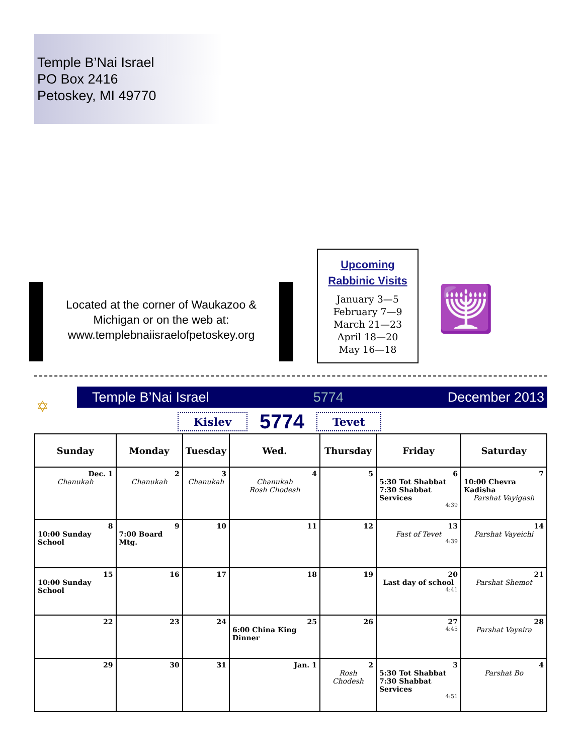Temple B’Nai Israel
PO Box 2416
Petoskey, MI 49770
Located at the corner of Waukazoo & Michigan or on the web at: www.templebnaiisraelofpetoskey.org
Upcoming
Rabbinic Visits
January 3—5
February 7—9
March 21—23
April 18—20
May 16—18
🕎
Temple B’Nai Israel 5774 December 2013
✡ Kislev 5774 Tevet
| Sunday | Monday | Tuesday | Wed. | Thursday | Friday | Saturday |
| --- | --- | --- | --- | --- | --- | --- |
| Dec. 1 Chanukah | 2 Chanukah | 3 Chanukah | 4 Chanukah Rosh Chodesh | 5 | 6 5:30 Tot Shabbat 7:30 Shabbat Services 4:39 | 7 10:00 Chevra Kadisha Parshat Vayigash |
| 8 10:00 Sunday School | 9 7:00 Board Mtg. | 10 | 11 | 12 | 13 Fast of Tevet 4:39 | 14 Parshat Vayeichi |
| 15 10:00 Sunday School | 16 | 17 | 18 | 19 | 20 Last day of school 4:41 | 21 Parshat Shemot |
| 22 | 23 | 24 | 25 6:00 China King Dinner | 26 | 27 4:45 | 28 Parshat Vayeira |
| 29 | 30 | 31 | Jan. 1 | 2 Rosh Chodesh | 3 5:30 Tot Shabbat 7:30 Shabbat Services 4:51 | 4 Parshat Bo |